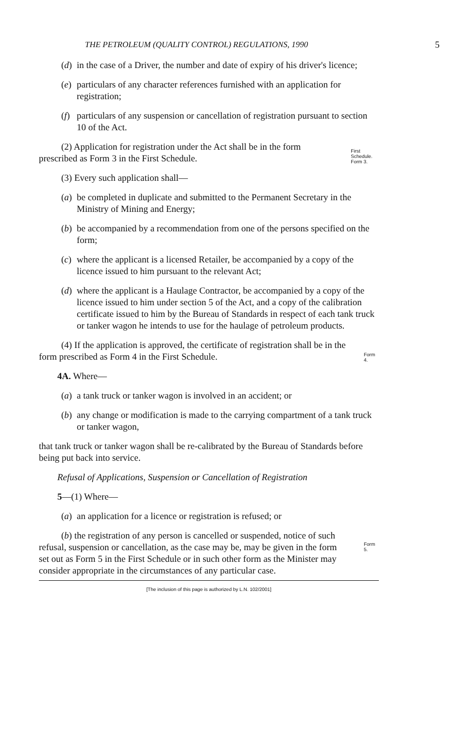THE PETROLEUM (QUALITY CONTROL) REGULATIONS, 1990 5
(d) in the case of a Driver, the number and date of expiry of his driver's licence;
(e) particulars of any character references furnished with an application for registration;
(f) particulars of any suspension or cancellation of registration pursuant to section 10 of the Act.
(2) Application for registration under the Act shall be in the form prescribed as Form 3 in the First Schedule.
First Schedule.
Form 3.
(3) Every such application shall—
(a) be completed in duplicate and submitted to the Permanent Secretary in the Ministry of Mining and Energy;
(b) be accompanied by a recommendation from one of the persons specified on the form;
(c) where the applicant is a licensed Retailer, be accompanied by a copy of the licence issued to him pursuant to the relevant Act;
(d) where the applicant is a Haulage Contractor, be accompanied by a copy of the licence issued to him under section 5 of the Act, and a copy of the calibration certificate issued to him by the Bureau of Standards in respect of each tank truck or tanker wagon he intends to use for the haulage of petroleum products.
(4) If the application is approved, the certificate of registration shall be in the form prescribed as Form 4 in the First Schedule.
Form 4.
4A. Where—
(a) a tank truck or tanker wagon is involved in an accident; or
(b) any change or modification is made to the carrying compartment of a tank truck or tanker wagon,
that tank truck or tanker wagon shall be re-calibrated by the Bureau of Standards before being put back into service.
Refusal of Applications, Suspension or Cancellation of Registration
5—(1) Where—
(a) an application for a licence or registration is refused; or
(b) the registration of any person is cancelled or suspended, notice of such refusal, suspension or cancellation, as the case may be, may be given in the form set out as Form 5 in the First Schedule or in such other form as the Minister may consider appropriate in the circumstances of any particular case.
Form 5.
[The inclusion of this page is authorized by L.N. 102/2001]